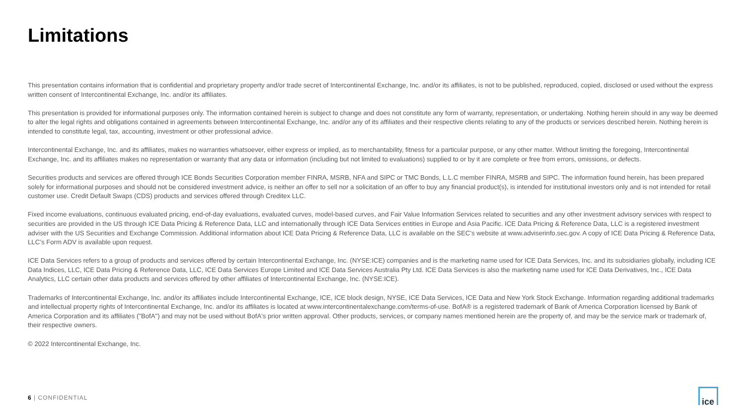Limitations
This presentation contains information that is confidential and proprietary property and/or trade secret of Intercontinental Exchange, Inc. and/or its affiliates, is not to be published, reproduced, copied, disclosed or used without the express written consent of Intercontinental Exchange, Inc. and/or its affiliates.
This presentation is provided for informational purposes only. The information contained herein is subject to change and does not constitute any form of warranty, representation, or undertaking. Nothing herein should in any way be deemed to alter the legal rights and obligations contained in agreements between Intercontinental Exchange, Inc. and/or any of its affiliates and their respective clients relating to any of the products or services described herein. Nothing herein is intended to constitute legal, tax, accounting, investment or other professional advice.
Intercontinental Exchange, Inc. and its affiliates, makes no warranties whatsoever, either express or implied, as to merchantability, fitness for a particular purpose, or any other matter. Without limiting the foregoing, Intercontinental Exchange, Inc. and its affiliates makes no representation or warranty that any data or information (including but not limited to evaluations) supplied to or by it are complete or free from errors, omissions, or defects.
Securities products and services are offered through ICE Bonds Securities Corporation member FINRA, MSRB, NFA and SIPC or TMC Bonds, L.L.C member FINRA, MSRB and SIPC. The information found herein, has been prepared solely for informational purposes and should not be considered investment advice, is neither an offer to sell nor a solicitation of an offer to buy any financial product(s), is intended for institutional investors only and is not intended for retail customer use. Credit Default Swaps (CDS) products and services offered through Creditex LLC.
Fixed income evaluations, continuous evaluated pricing, end-of-day evaluations, evaluated curves, model-based curves, and Fair Value Information Services related to securities and any other investment advisory services with respect to securities are provided in the US through ICE Data Pricing & Reference Data, LLC and internationally through ICE Data Services entities in Europe and Asia Pacific. ICE Data Pricing & Reference Data, LLC is a registered investment adviser with the US Securities and Exchange Commission. Additional information about ICE Data Pricing & Reference Data, LLC is available on the SEC’s website at www.adviserinfo.sec.gov. A copy of ICE Data Pricing & Reference Data, LLC’s Form ADV is available upon request.
ICE Data Services refers to a group of products and services offered by certain Intercontinental Exchange, Inc. (NYSE:ICE) companies and is the marketing name used for ICE Data Services, Inc. and its subsidiaries globally, including ICE Data Indices, LLC, ICE Data Pricing & Reference Data, LLC, ICE Data Services Europe Limited and ICE Data Services Australia Pty Ltd. ICE Data Services is also the marketing name used for ICE Data Derivatives, Inc., ICE Data Analytics, LLC certain other data products and services offered by other affiliates of Intercontinental Exchange, Inc. (NYSE:ICE).
Trademarks of Intercontinental Exchange, Inc. and/or its affiliates include Intercontinental Exchange, ICE, ICE block design, NYSE, ICE Data Services, ICE Data and New York Stock Exchange. Information regarding additional trademarks and intellectual property rights of Intercontinental Exchange, Inc. and/or its affiliates is located at www.intercontinentalexchange.com/terms-of-use. BofA® is a registered trademark of Bank of America Corporation licensed by Bank of America Corporation and its affiliates ("BofA") and may not be used without BofA's prior written approval. Other products, services, or company names mentioned herein are the property of, and may be the service mark or trademark of, their respective owners.
© 2022 Intercontinental Exchange, Inc.
6 | CONFIDENTIAL
ice